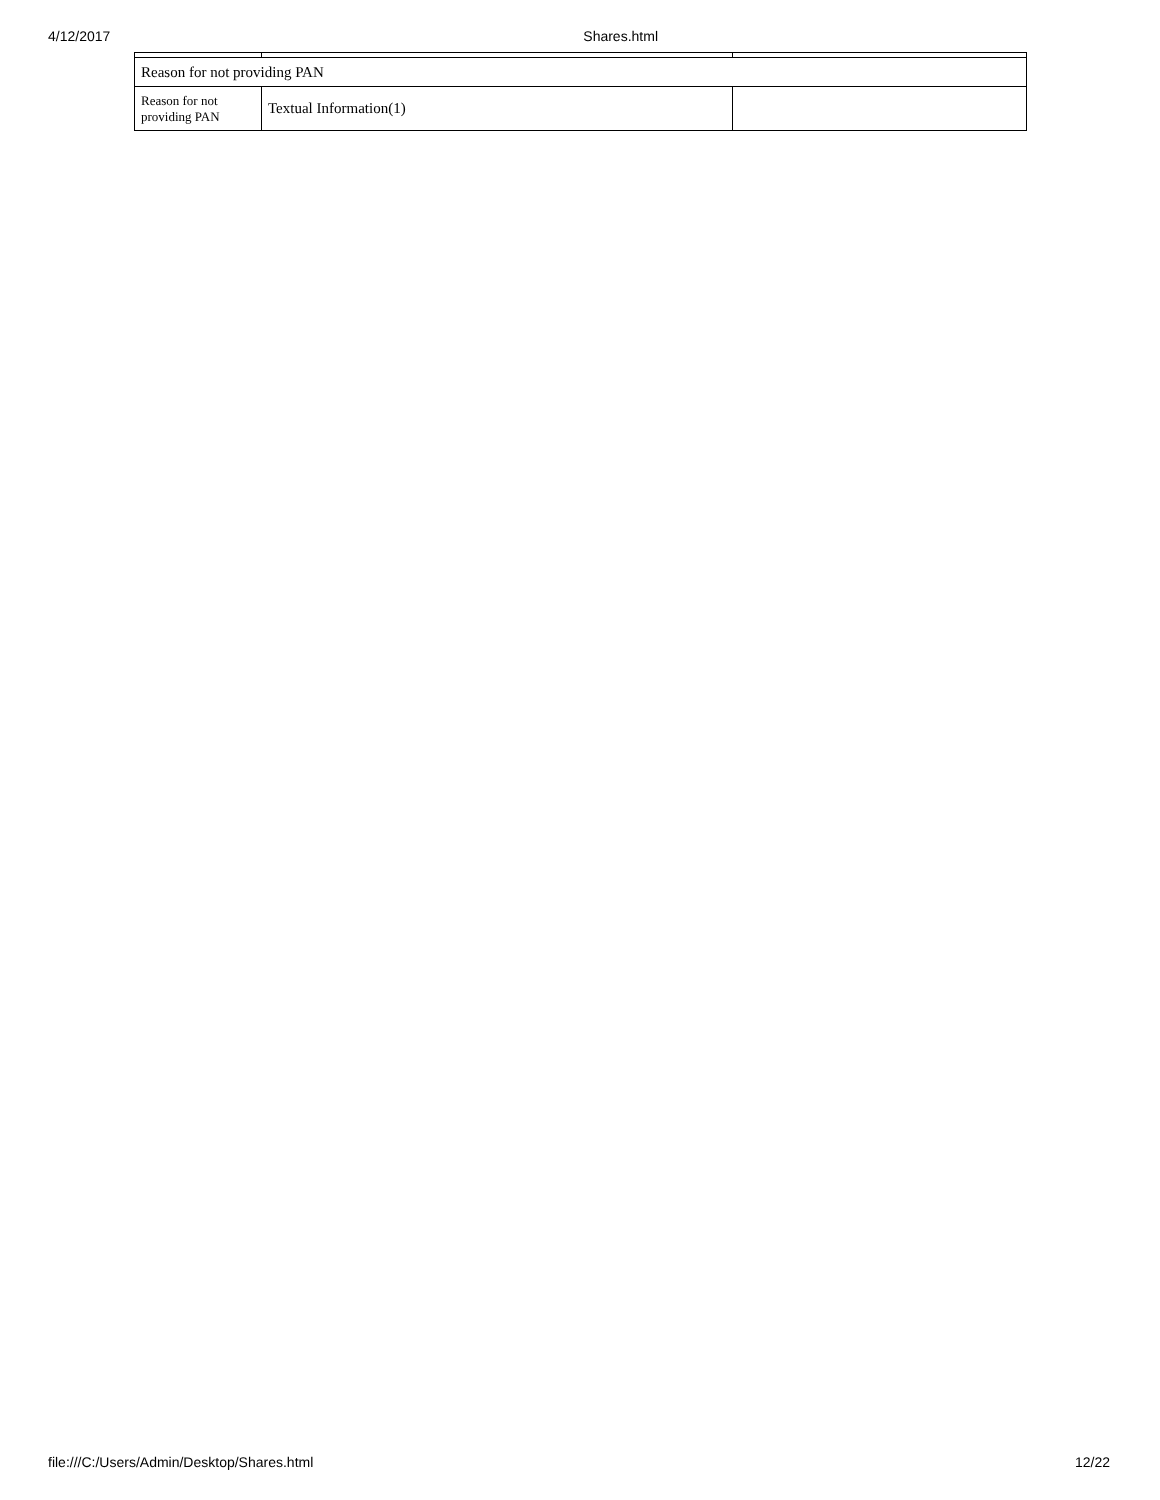4/12/2017 Shares.html
| Reason for not providing PAN | | |
| Reason for not providing PAN | Textual Information(1) | |
file:///C:/Users/Admin/Desktop/Shares.html 12/22